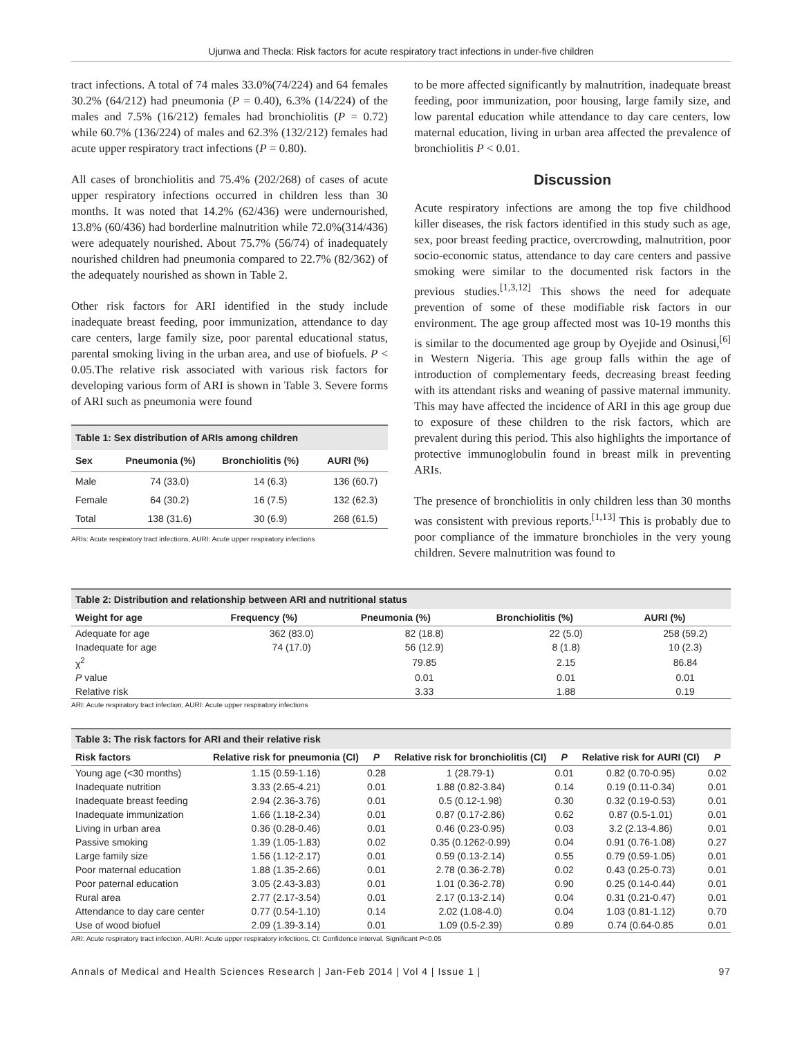Ujunwa and Thecla: Risk factors for acute respiratory tract infections in under-five children
tract infections. A total of 74 males 33.0%(74/224) and 64 females 30.2% (64/212) had pneumonia (P = 0.40), 6.3% (14/224) of the males and 7.5% (16/212) females had bronchiolitis (P = 0.72) while 60.7% (136/224) of males and 62.3% (132/212) females had acute upper respiratory tract infections (P = 0.80).
All cases of bronchiolitis and 75.4% (202/268) of cases of acute upper respiratory infections occurred in children less than 30 months. It was noted that 14.2% (62/436) were undernourished, 13.8% (60/436) had borderline malnutrition while 72.0%(314/436) were adequately nourished. About 75.7% (56/74) of inadequately nourished children had pneumonia compared to 22.7% (82/362) of the adequately nourished as shown in Table 2.
Other risk factors for ARI identified in the study include inadequate breast feeding, poor immunization, attendance to day care centers, large family size, poor parental educational status, parental smoking living in the urban area, and use of biofuels. P < 0.05.The relative risk associated with various risk factors for developing various form of ARI is shown in Table 3. Severe forms of ARI such as pneumonia were found
Table 1: Sex distribution of ARIs among children
| Sex | Pneumonia (%) | Bronchiolitis (%) | AURI (%) |
| --- | --- | --- | --- |
| Male | 74 (33.0) | 14 (6.3) | 136 (60.7) |
| Female | 64 (30.2) | 16 (7.5) | 132 (62.3) |
| Total | 138 (31.6) | 30 (6.9) | 268 (61.5) |
ARIs: Acute respiratory tract infections, AURI: Acute upper respiratory infections
to be more affected significantly by malnutrition, inadequate breast feeding, poor immunization, poor housing, large family size, and low parental education while attendance to day care centers, low maternal education, living in urban area affected the prevalence of bronchiolitis P < 0.01.
Discussion
Acute respiratory infections are among the top five childhood killer diseases, the risk factors identified in this study such as age, sex, poor breast feeding practice, overcrowding, malnutrition, poor socio-economic status, attendance to day care centers and passive smoking were similar to the documented risk factors in the previous studies.<sup>[1,3,12]</sup> This shows the need for adequate prevention of some of these modifiable risk factors in our environment. The age group affected most was 10-19 months this is similar to the documented age group by Oyejide and Osinusi,<sup>[6]</sup> in Western Nigeria. This age group falls within the age of introduction of complementary feeds, decreasing breast feeding with its attendant risks and weaning of passive maternal immunity. This may have affected the incidence of ARI in this age group due to exposure of these children to the risk factors, which are prevalent during this period. This also highlights the importance of protective immunoglobulin found in breast milk in preventing ARIs.
The presence of bronchiolitis in only children less than 30 months was consistent with previous reports.<sup>[1,13]</sup> This is probably due to poor compliance of the immature bronchioles in the very young children. Severe malnutrition was found to
Table 2: Distribution and relationship between ARI and nutritional status
| Weight for age | Frequency (%) | Pneumonia (%) | Bronchiolitis (%) | AURI (%) |
| --- | --- | --- | --- | --- |
| Adequate for age | 362 (83.0) | 82 (18.8) | 22 (5.0) | 258 (59.2) |
| Inadequate for age | 74 (17.0) | 56 (12.9) | 8 (1.8) | 10 (2.3) |
| χ<sup>2</sup> | | 79.85 | 2.15 | 86.84 |
| P value | | 0.01 | 0.01 | 0.01 |
| Relative risk | | 3.33 | 1.88 | 0.19 |
ARI: Acute respiratory tract infection, AURI: Acute upper respiratory infections
Table 3: The risk factors for ARI and their relative risk
| Risk factors | Relative risk for pneumonia (CI) | P | Relative risk for bronchiolitis (CI) | P | Relative risk for AURI (CI) | P |
| --- | --- | --- | --- | --- | --- | --- |
| Young age (<30 months) | 1.15 (0.59-1.16) | 0.28 | 1 (28.79-1) | 0.01 | 0.82 (0.70-0.95) | 0.02 |
| Inadequate nutrition | 3.33 (2.65-4.21) | 0.01 | 1.88 (0.82-3.84) | 0.14 | 0.19 (0.11-0.34) | 0.01 |
| Inadequate breast feeding | 2.94 (2.36-3.76) | 0.01 | 0.5 (0.12-1.98) | 0.30 | 0.32 (0.19-0.53) | 0.01 |
| Inadequate immunization | 1.66 (1.18-2.34) | 0.01 | 0.87 (0.17-2.86) | 0.62 | 0.87 (0.5-1.01) | 0.01 |
| Living in urban area | 0.36 (0.28-0.46) | 0.01 | 0.46 (0.23-0.95) | 0.03 | 3.2 (2.13-4.86) | 0.01 |
| Passive smoking | 1.39 (1.05-1.83) | 0.02 | 0.35 (0.1262-0.99) | 0.04 | 0.91 (0.76-1.08) | 0.27 |
| Large family size | 1.56 (1.12-2.17) | 0.01 | 0.59 (0.13-2.14) | 0.55 | 0.79 (0.59-1.05) | 0.01 |
| Poor maternal education | 1.88 (1.35-2.66) | 0.01 | 2.78 (0.36-2.78) | 0.02 | 0.43 (0.25-0.73) | 0.01 |
| Poor paternal education | 3.05 (2.43-3.83) | 0.01 | 1.01 (0.36-2.78) | 0.90 | 0.25 (0.14-0.44) | 0.01 |
| Rural area | 2.77 (2.17-3.54) | 0.01 | 2.17 (0.13-2.14) | 0.04 | 0.31 (0.21-0.47) | 0.01 |
| Attendance to day care center | 0.77 (0.54-1.10) | 0.14 | 2.02 (1.08-4.0) | 0.04 | 1.03 (0.81-1.12) | 0.70 |
| Use of wood biofuel | 2.09 (1.39-3.14) | 0.01 | 1.09 (0.5-2.39) | 0.89 | 0.74 (0.64-0.85 | 0.01 |
ARI: Acute respiratory tract infection, AURI: Acute upper respiratory infections, CI: Confidence interval. Significant P<0.05
Annals of Medical and Health Sciences Research | Jan-Feb 2014 | Vol 4 | Issue 1 | 97